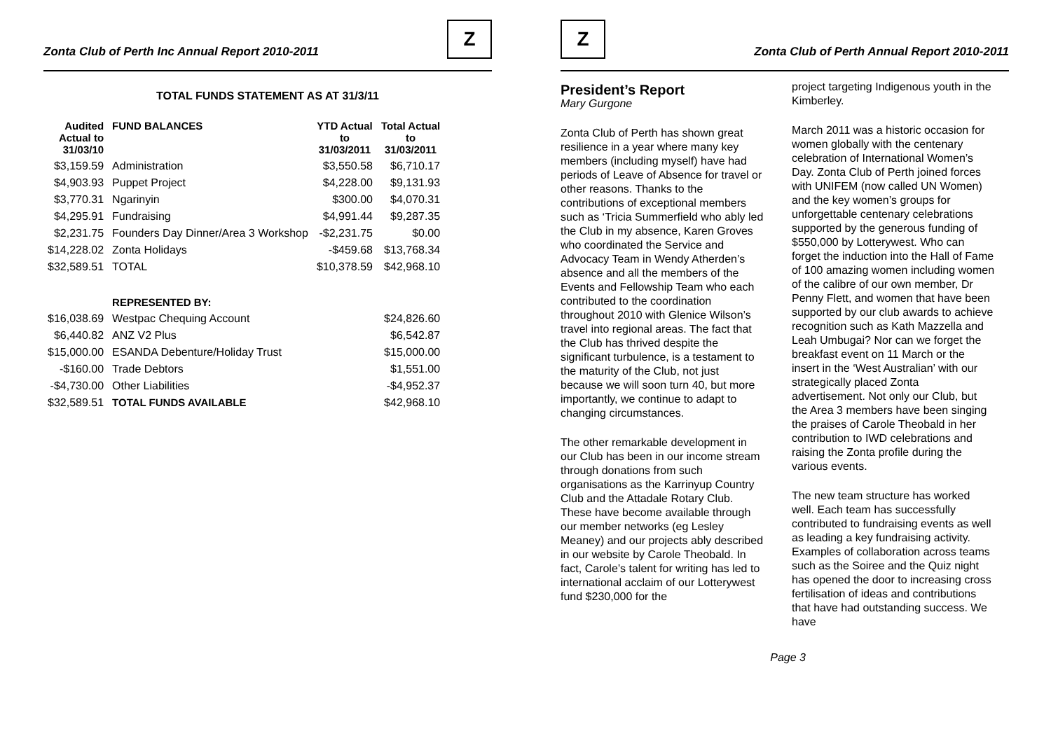Zonta Club of Perth Inc Annual Report 2010-2011
Z
TOTAL FUNDS STATEMENT AS AT 31/3/11
| Audited Actual to 31/03/10 | FUND BALANCES | YTD Actual to 31/03/2011 | Total Actual to 31/03/2011 |
| --- | --- | --- | --- |
| $3,159.59 | Administration | $3,550.58 | $6,710.17 |
| $4,903.93 | Puppet Project | $4,228.00 | $9,131.93 |
| $3,770.31 | Ngarinyin | $300.00 | $4,070.31 |
| $4,295.91 | Fundraising | $4,991.44 | $9,287.35 |
| $2,231.75 | Founders Day Dinner/Area 3 Workshop | -$2,231.75 | $0.00 |
| $14,228.02 | Zonta Holidays | -$459.68 | $13,768.34 |
| $32,589.51 | TOTAL | $10,378.59 | $42,968.10 |
| | REPRESENTED BY: | | |
| $16,038.69 | Westpac Chequing Account | | $24,826.60 |
| $6,440.82 | ANZ V2 Plus | | $6,542.87 |
| $15,000.00 | ESANDA Debenture/Holiday Trust | | $15,000.00 |
| -$160.00 | Trade Debtors | | $1,551.00 |
| -$4,730.00 | Other Liabilities | | -$4,952.37 |
| $32,589.51 | TOTAL FUNDS AVAILABLE | | $42,968.10 |
Z
Zonta Club of Perth Annual Report 2010-2011
President’s Report
Mary Gurgone
Zonta Club of Perth has shown great resilience in a year where many key members (including myself) have had periods of Leave of Absence for travel or other reasons. Thanks to the contributions of exceptional members such as ‘Tricia Summerfield who ably led the Club in my absence, Karen Groves who coordinated the Service and Advocacy Team in Wendy Atherden’s absence and all the members of the Events and Fellowship Team who each contributed to the coordination throughout 2010 with Glenice Wilson’s travel into regional areas. The fact that the Club has thrived despite the significant turbulence, is a testament to the maturity of the Club, not just because we will soon turn 40, but more importantly, we continue to adapt to changing circumstances.
The other remarkable development in our Club has been in our income stream through donations from such organisations as the Karrinyup Country Club and the Attadale Rotary Club. These have become available through our member networks (eg Lesley Meaney) and our projects ably described in our website by Carole Theobald. In fact, Carole’s talent for writing has led to international acclaim of our Lotterywest fund $230,000 for the
project targeting Indigenous youth in the Kimberley.
March 2011 was a historic occasion for women globally with the centenary celebration of International Women’s Day. Zonta Club of Perth joined forces with UNIFEM (now called UN Women) and the key women’s groups for unforgettable centenary celebrations supported by the generous funding of $550,000 by Lotterywest. Who can forget the induction into the Hall of Fame of 100 amazing women including women of the calibre of our own member, Dr Penny Flett, and women that have been supported by our club awards to achieve recognition such as Kath Mazzella and Leah Umbugai? Nor can we forget the breakfast event on 11 March or the insert in the ‘West Australian’ with our strategically placed Zonta advertisement. Not only our Club, but the Area 3 members have been singing the praises of Carole Theobald in her contribution to IWD celebrations and raising the Zonta profile during the various events.
The new team structure has worked well. Each team has successfully contributed to fundraising events as well as leading a key fundraising activity. Examples of collaboration across teams such as the Soiree and the Quiz night has opened the door to increasing cross fertilisation of ideas and contributions that have had outstanding success. We have
Page 3